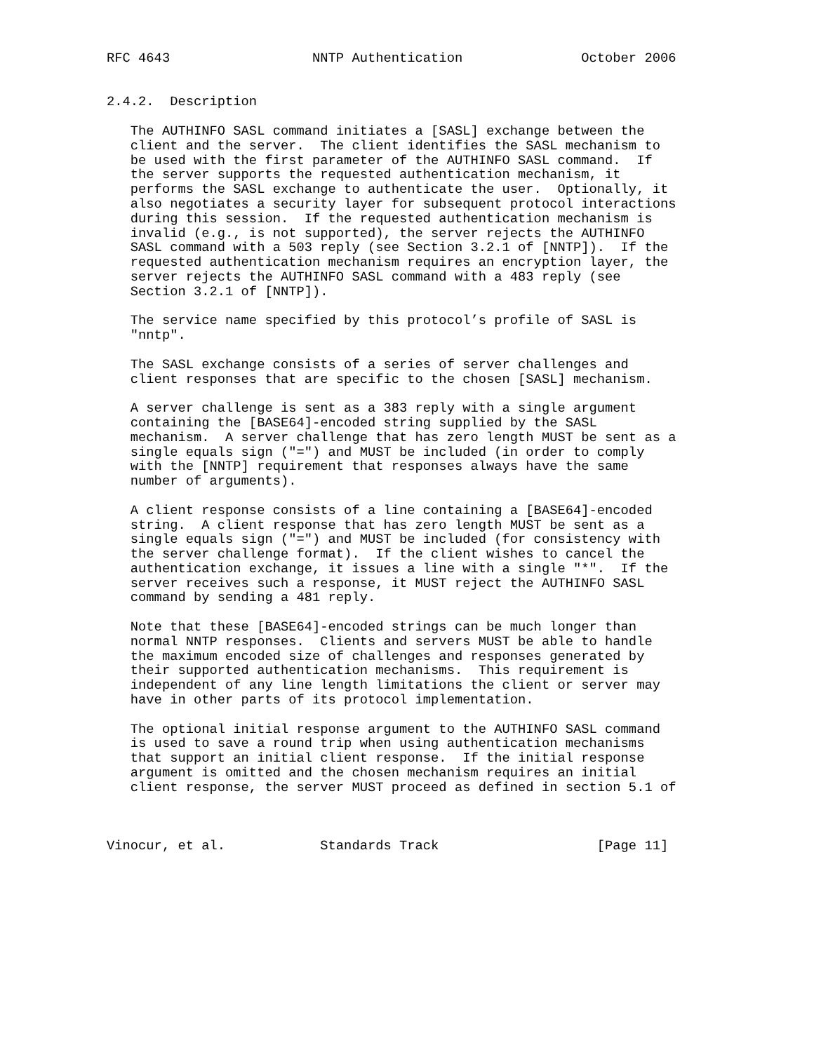RFC 4643                  NNTP Authentication               October 2006


2.4.2.  Description

   The AUTHINFO SASL command initiates a [SASL] exchange between the
   client and the server.  The client identifies the SASL mechanism to
   be used with the first parameter of the AUTHINFO SASL command.  If
   the server supports the requested authentication mechanism, it
   performs the SASL exchange to authenticate the user.  Optionally, it
   also negotiates a security layer for subsequent protocol interactions
   during this session.  If the requested authentication mechanism is
   invalid (e.g., is not supported), the server rejects the AUTHINFO
   SASL command with a 503 reply (see Section 3.2.1 of [NNTP]).  If the
   requested authentication mechanism requires an encryption layer, the
   server rejects the AUTHINFO SASL command with a 483 reply (see
   Section 3.2.1 of [NNTP]).

   The service name specified by this protocol’s profile of SASL is
   "nntp".

   The SASL exchange consists of a series of server challenges and
   client responses that are specific to the chosen [SASL] mechanism.

   A server challenge is sent as a 383 reply with a single argument
   containing the [BASE64]-encoded string supplied by the SASL
   mechanism.  A server challenge that has zero length MUST be sent as a
   single equals sign ("=") and MUST be included (in order to comply
   with the [NNTP] requirement that responses always have the same
   number of arguments).

   A client response consists of a line containing a [BASE64]-encoded
   string.  A client response that has zero length MUST be sent as a
   single equals sign ("=") and MUST be included (for consistency with
   the server challenge format).  If the client wishes to cancel the
   authentication exchange, it issues a line with a single "*".  If the
   server receives such a response, it MUST reject the AUTHINFO SASL
   command by sending a 481 reply.

   Note that these [BASE64]-encoded strings can be much longer than
   normal NNTP responses.  Clients and servers MUST be able to handle
   the maximum encoded size of challenges and responses generated by
   their supported authentication mechanisms.  This requirement is
   independent of any line length limitations the client or server may
   have in other parts of its protocol implementation.

   The optional initial response argument to the AUTHINFO SASL command
   is used to save a round trip when using authentication mechanisms
   that support an initial client response.  If the initial response
   argument is omitted and the chosen mechanism requires an initial
   client response, the server MUST proceed as defined in section 5.1 of



Vinocur, et al.            Standards Track                    [Page 11]